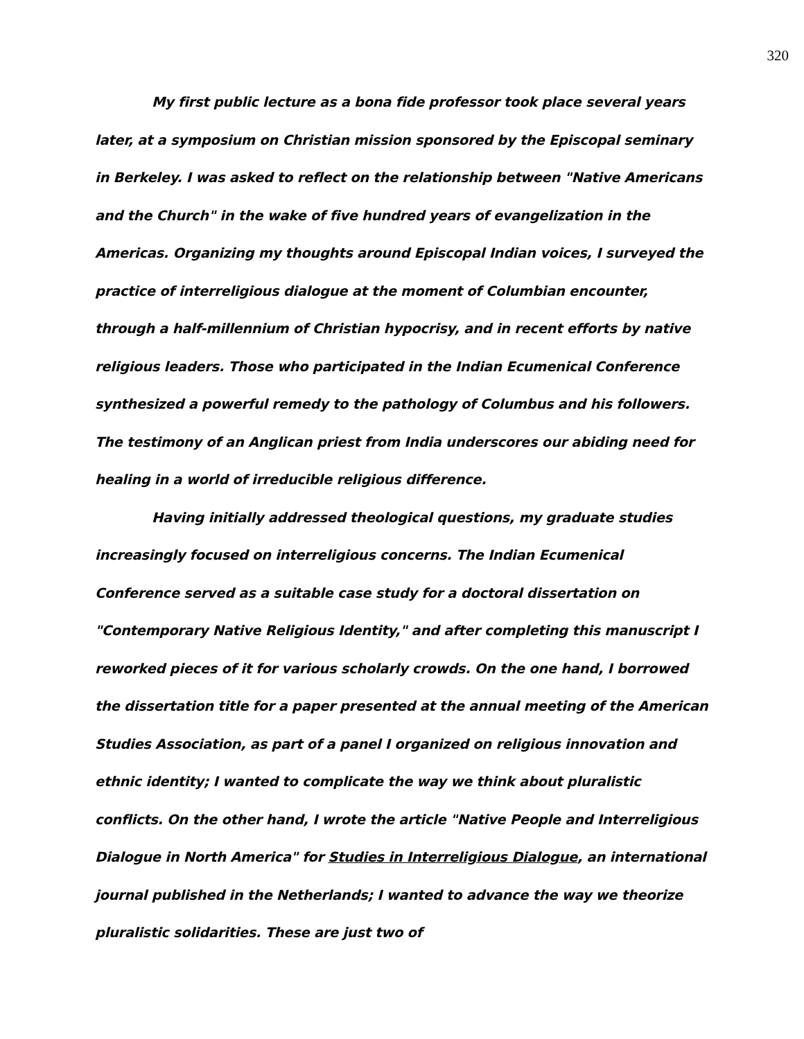320
My first public lecture as a bona fide professor took place several years later, at a symposium on Christian mission sponsored by the Episcopal seminary in Berkeley. I was asked to reflect on the relationship between "Native Americans and the Church" in the wake of five hundred years of evangelization in the Americas. Organizing my thoughts around Episcopal Indian voices, I surveyed the practice of interreligious dialogue at the moment of Columbian encounter, through a half-millennium of Christian hypocrisy, and in recent efforts by native religious leaders. Those who participated in the Indian Ecumenical Conference synthesized a powerful remedy to the pathology of Columbus and his followers. The testimony of an Anglican priest from India underscores our abiding need for healing in a world of irreducible religious difference.
Having initially addressed theological questions, my graduate studies increasingly focused on interreligious concerns. The Indian Ecumenical Conference served as a suitable case study for a doctoral dissertation on "Contemporary Native Religious Identity," and after completing this manuscript I reworked pieces of it for various scholarly crowds. On the one hand, I borrowed the dissertation title for a paper presented at the annual meeting of the American Studies Association, as part of a panel I organized on religious innovation and ethnic identity; I wanted to complicate the way we think about pluralistic conflicts. On the other hand, I wrote the article "Native People and Interreligious Dialogue in North America" for Studies in Interreligious Dialogue, an international journal published in the Netherlands; I wanted to advance the way we theorize pluralistic solidarities. These are just two of